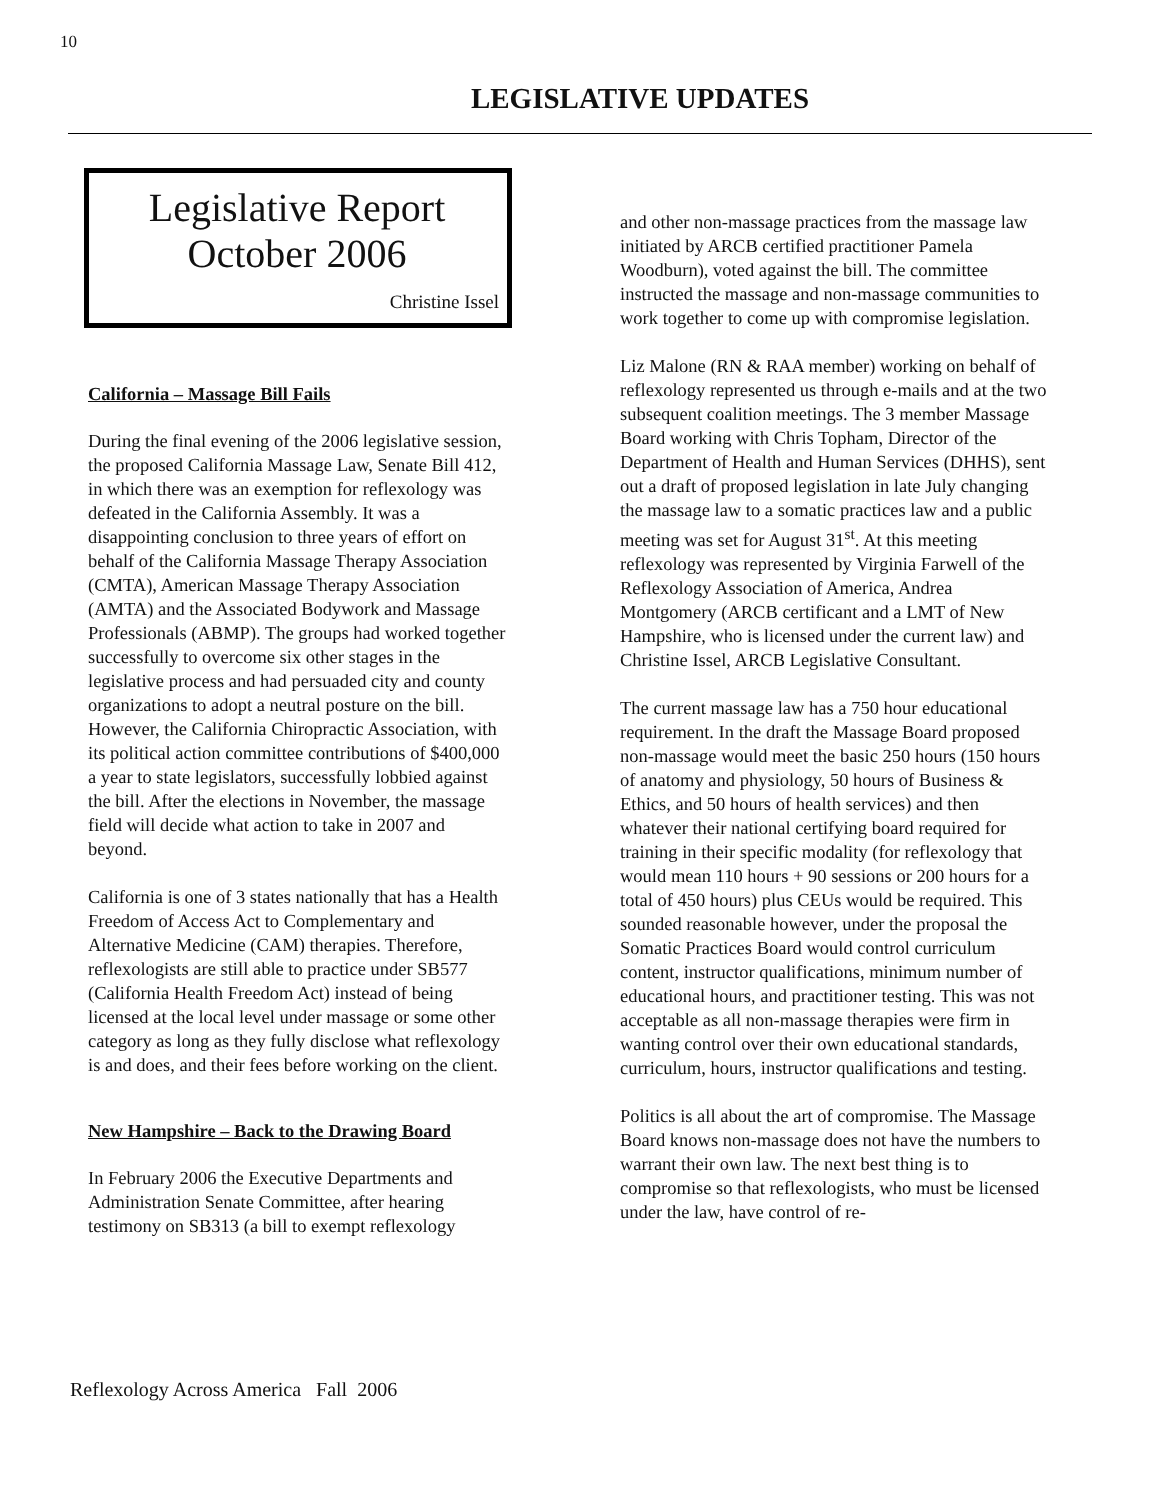10
LEGISLATIVE UPDATES
Legislative Report
October 2006
Christine Issel
California – Massage Bill Fails
During the final evening of the 2006 legislative session, the proposed California Massage Law, Senate Bill 412, in which there was an exemption for reflexology was defeated in the California Assembly. It was a disappointing conclusion to three years of effort on behalf of the California Massage Therapy Association (CMTA), American Massage Therapy Association (AMTA) and the Associated Bodywork and Massage Professionals (ABMP). The groups had worked together successfully to overcome six other stages in the legislative process and had persuaded city and county organizations to adopt a neutral posture on the bill. However, the California Chiropractic Association, with its political action committee contributions of $400,000 a year to state legislators, successfully lobbied against the bill. After the elections in November, the massage field will decide what action to take in 2007 and beyond.
California is one of 3 states nationally that has a Health Freedom of Access Act to Complementary and Alternative Medicine (CAM) therapies. Therefore, reflexologists are still able to practice under SB577 (California Health Freedom Act) instead of being licensed at the local level under massage or some other category as long as they fully disclose what reflexology is and does, and their fees before working on the client.
New Hampshire – Back to the Drawing Board
In February 2006 the Executive Departments and Administration Senate Committee, after hearing testimony on SB313 (a bill to exempt reflexology
and other non-massage practices from the massage law initiated by ARCB certified practitioner Pamela Woodburn), voted against the bill. The committee instructed the massage and non-massage communities to work together to come up with compromise legislation.
Liz Malone (RN & RAA member) working on behalf of reflexology represented us through e-mails and at the two subsequent coalition meetings. The 3 member Massage Board working with Chris Topham, Director of the Department of Health and Human Services (DHHS), sent out a draft of proposed legislation in late July changing the massage law to a somatic practices law and a public meeting was set for August 31<sup>st</sup>. At this meeting reflexology was represented by Virginia Farwell of the Reflexology Association of America, Andrea Montgomery (ARCB certificant and a LMT of New Hampshire, who is licensed under the current law) and Christine Issel, ARCB Legislative Consultant.
The current massage law has a 750 hour educational requirement. In the draft the Massage Board proposed non-massage would meet the basic 250 hours (150 hours of anatomy and physiology, 50 hours of Business & Ethics, and 50 hours of health services) and then whatever their national certifying board required for training in their specific modality (for reflexology that would mean 110 hours + 90 sessions or 200 hours for a total of 450 hours) plus CEUs would be required. This sounded reasonable however, under the proposal the Somatic Practices Board would control curriculum content, instructor qualifications, minimum number of educational hours, and practitioner testing. This was not acceptable as all non-massage therapies were firm in wanting control over their own educational standards, curriculum, hours, instructor qualifications and testing.
Politics is all about the art of compromise. The Massage Board knows non-massage does not have the numbers to warrant their own law. The next best thing is to compromise so that reflexologists, who must be licensed under the law, have control of re-
Reflexology Across America Fall 2006